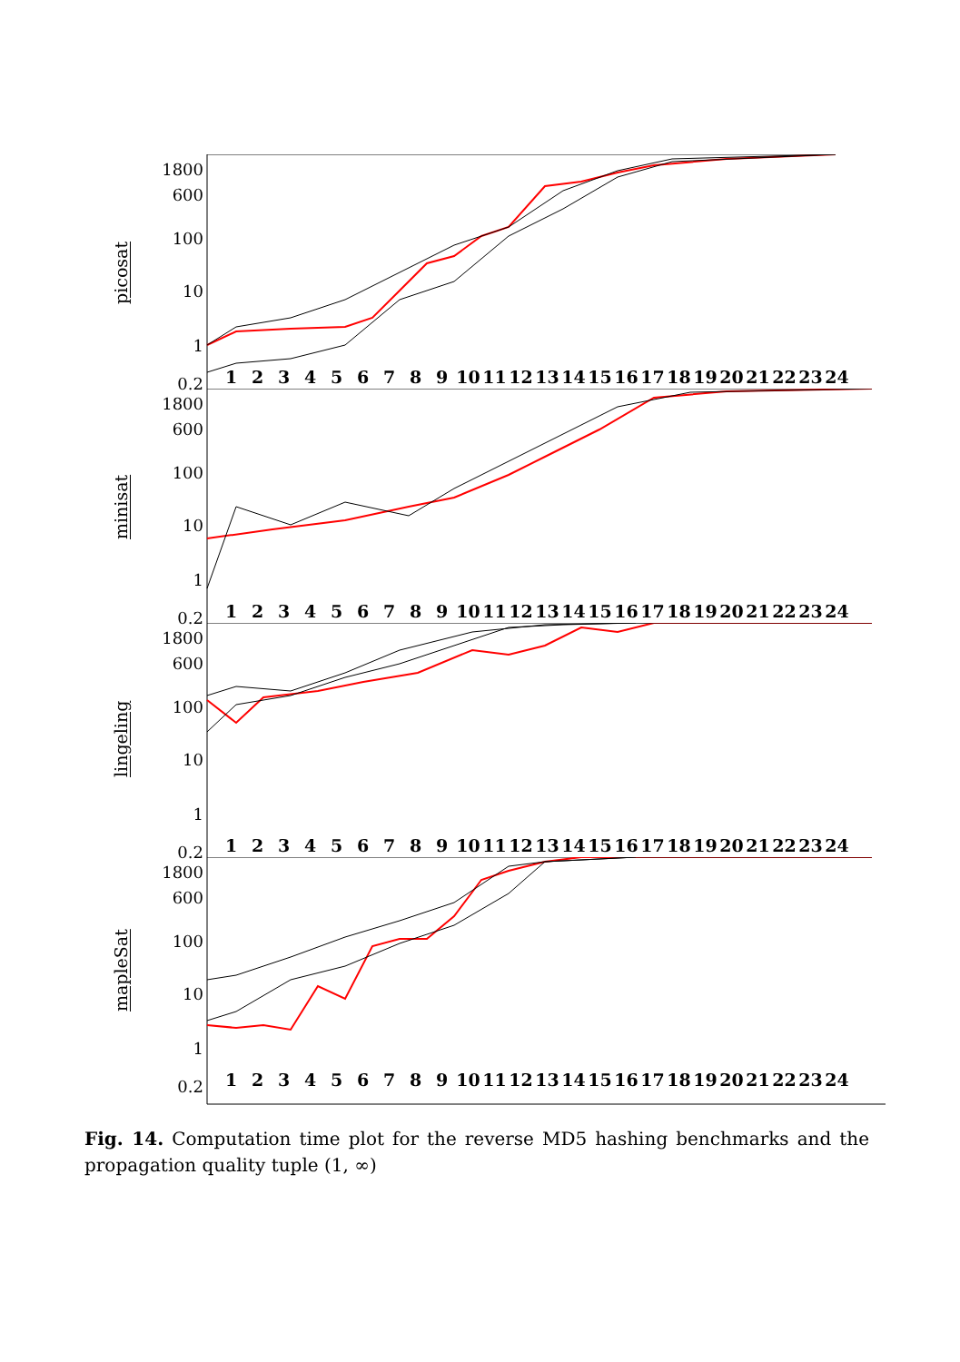picosat
1800
600
100
10
1
0.2
1 2 3 4 5 6 7 8 9 10 11 12 13 14 15 16 17 18 19 20 21 22 23 24
minisat
1800
600
100
10
1
0.2
1 2 3 4 5 6 7 8 9 10 11 12 13 14 15 16 17 18 19 20 21 22 23 24
lingeling
1800
600
100
10
1
0.2
1 2 3 4 5 6 7 8 9 10 11 12 13 14 15 16 17 18 19 20 21 22 23 24
mapleSat
1800
600
100
10
1
0.2
1 2 3 4 5 6 7 8 9 10 11 12 13 14 15 16 17 18 19 20 21 22 23 24
Fig. 14. Computation time plot for the reverse MD5 hashing benchmarks and the propagation quality tuple (1, ∞)